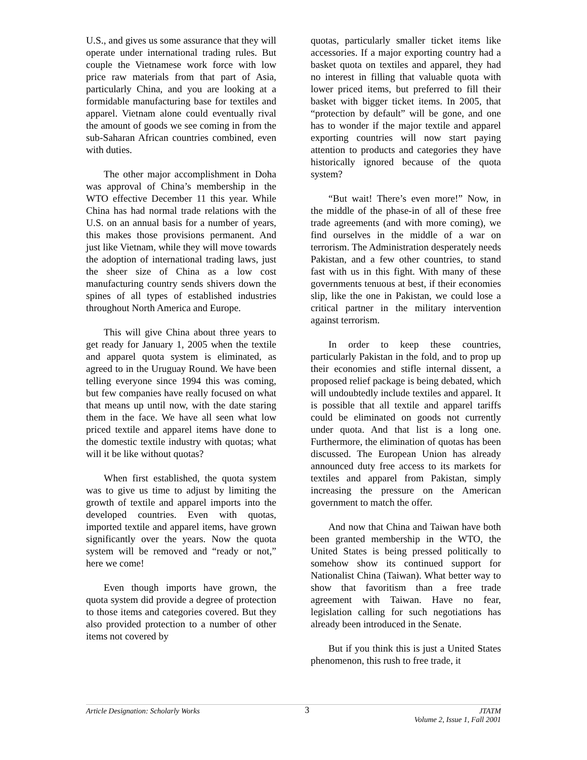U.S., and gives us some assurance that they will operate under international trading rules. But couple the Vietnamese work force with low price raw materials from that part of Asia, particularly China, and you are looking at a formidable manufacturing base for textiles and apparel. Vietnam alone could eventually rival the amount of goods we see coming in from the sub-Saharan African countries combined, even with duties.
The other major accomplishment in Doha was approval of China’s membership in the WTO effective December 11 this year. While China has had normal trade relations with the U.S. on an annual basis for a number of years, this makes those provisions permanent. And just like Vietnam, while they will move towards the adoption of international trading laws, just the sheer size of China as a low cost manufacturing country sends shivers down the spines of all types of established industries throughout North America and Europe.
This will give China about three years to get ready for January 1, 2005 when the textile and apparel quota system is eliminated, as agreed to in the Uruguay Round. We have been telling everyone since 1994 this was coming, but few companies have really focused on what that means up until now, with the date staring them in the face. We have all seen what low priced textile and apparel items have done to the domestic textile industry with quotas; what will it be like without quotas?
When first established, the quota system was to give us time to adjust by limiting the growth of textile and apparel imports into the developed countries. Even with quotas, imported textile and apparel items, have grown significantly over the years. Now the quota system will be removed and “ready or not,” here we come!
Even though imports have grown, the quota system did provide a degree of protection to those items and categories covered. But they also provided protection to a number of other items not covered by
quotas, particularly smaller ticket items like accessories. If a major exporting country had a basket quota on textiles and apparel, they had no interest in filling that valuable quota with lower priced items, but preferred to fill their basket with bigger ticket items. In 2005, that “protection by default” will be gone, and one has to wonder if the major textile and apparel exporting countries will now start paying attention to products and categories they have historically ignored because of the quota system?
“But wait! There’s even more!” Now, in the middle of the phase-in of all of these free trade agreements (and with more coming), we find ourselves in the middle of a war on terrorism. The Administration desperately needs Pakistan, and a few other countries, to stand fast with us in this fight. With many of these governments tenuous at best, if their economies slip, like the one in Pakistan, we could lose a critical partner in the military intervention against terrorism.
In order to keep these countries, particularly Pakistan in the fold, and to prop up their economies and stifle internal dissent, a proposed relief package is being debated, which will undoubtedly include textiles and apparel. It is possible that all textile and apparel tariffs could be eliminated on goods not currently under quota. And that list is a long one. Furthermore, the elimination of quotas has been discussed. The European Union has already announced duty free access to its markets for textiles and apparel from Pakistan, simply increasing the pressure on the American government to match the offer.
And now that China and Taiwan have both been granted membership in the WTO, the United States is being pressed politically to somehow show its continued support for Nationalist China (Taiwan). What better way to show that favoritism than a free trade agreement with Taiwan. Have no fear, legislation calling for such negotiations has already been introduced in the Senate.
But if you think this is just a United States phenomenon, this rush to free trade, it
Article Designation: Scholarly Works
3
JTATM
Volume 2, Issue 1, Fall 2001